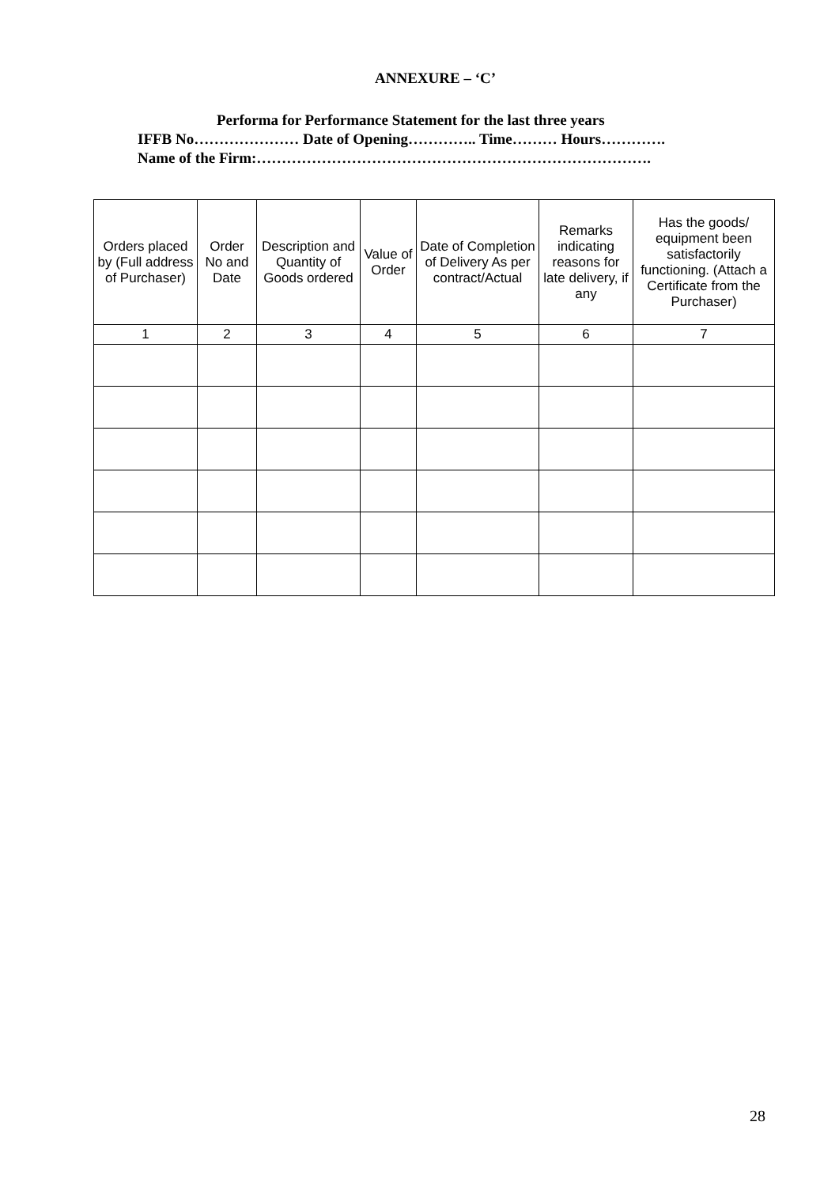ANNEXURE – ‘C’
Performa for Performance Statement for the last three years
IFFB No………………… Date of Opening………….. Time……… Hours………….
Name of the Firm:…………………………………………………………………….
| Orders placed by (Full address of Purchaser) | Order No and Date | Description and Quantity of Goods ordered | Value of Order | Date of Completion of Delivery As per contract/Actual | Remarks indicating reasons for late delivery, if any | Has the goods/ equipment been satisfactorily functioning. (Attach a Certificate from the Purchaser) |
| --- | --- | --- | --- | --- | --- | --- |
| 1 | 2 | 3 | 4 | 5 | 6 | 7 |
28